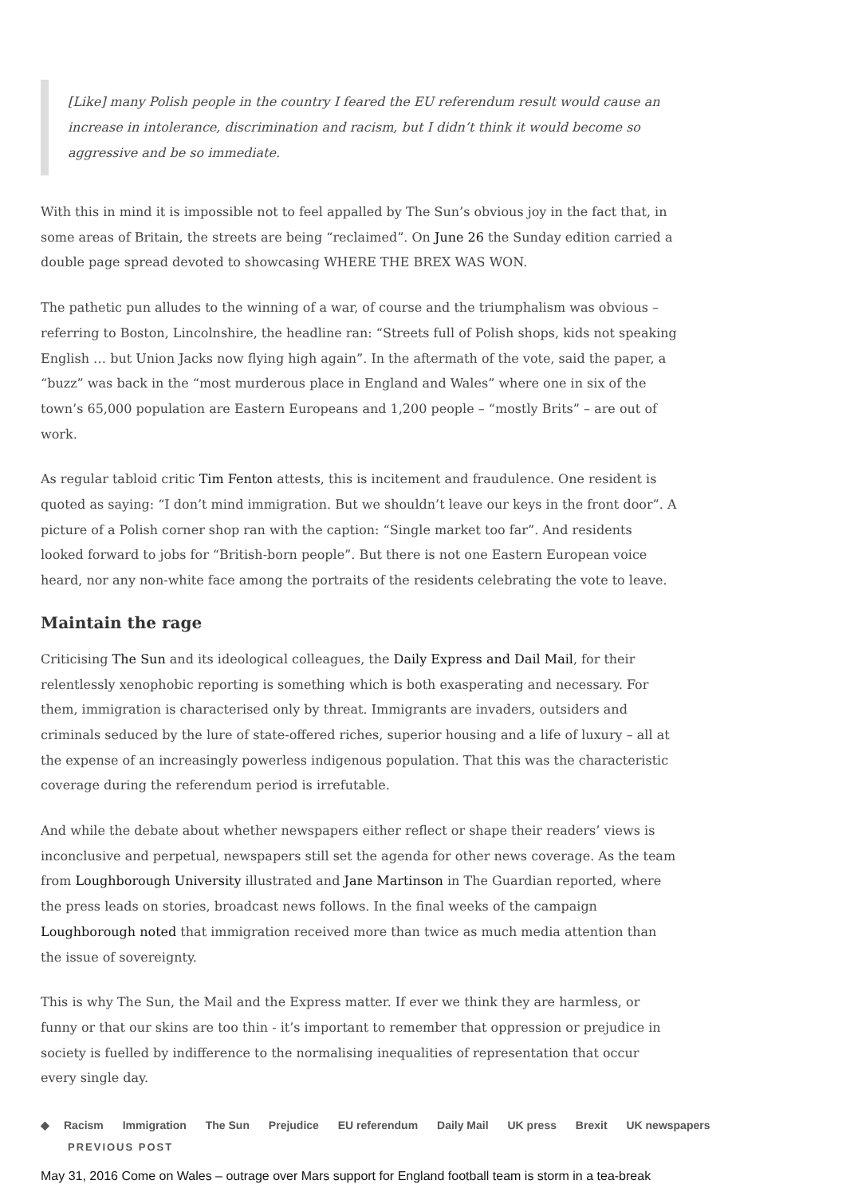[Like] many Polish people in the country I feared the EU referendum result would cause an increase in intolerance, discrimination and racism, but I didn’t think it would become so aggressive and be so immediate.
With this in mind it is impossible not to feel appalled by The Sun’s obvious joy in the fact that, in some areas of Britain, the streets are being “reclaimed”. On June 26 the Sunday edition carried a double page spread devoted to showcasing WHERE THE BREX WAS WON.
The pathetic pun alludes to the winning of a war, of course and the triumphalism was obvious – referring to Boston, Lincolnshire, the headline ran: “Streets full of Polish shops, kids not speaking English … but Union Jacks now flying high again”. In the aftermath of the vote, said the paper, a “buzz” was back in the “most murderous place in England and Wales” where one in six of the town’s 65,000 population are Eastern Europeans and 1,200 people – “mostly Brits” – are out of work.
As regular tabloid critic Tim Fenton attests, this is incitement and fraudulence. One resident is quoted as saying: “I don’t mind immigration. But we shouldn’t leave our keys in the front door”. A picture of a Polish corner shop ran with the caption: “Single market too far”. And residents looked forward to jobs for “British-born people”. But there is not one Eastern European voice heard, nor any non-white face among the portraits of the residents celebrating the vote to leave.
Maintain the rage
Criticising The Sun and its ideological colleagues, the Daily Express and Dail Mail, for their relentlessly xenophobic reporting is something which is both exasperating and necessary. For them, immigration is characterised only by threat. Immigrants are invaders, outsiders and criminals seduced by the lure of state-offered riches, superior housing and a life of luxury – all at the expense of an increasingly powerless indigenous population. That this was the characteristic coverage during the referendum period is irrefutable.
And while the debate about whether newspapers either reflect or shape their readers’ views is inconclusive and perpetual, newspapers still set the agenda for other news coverage. As the team from Loughborough University illustrated and Jane Martinson in The Guardian reported, where the press leads on stories, broadcast news follows. In the final weeks of the campaign Loughborough noted that immigration received more than twice as much media attention than the issue of sovereignty.
This is why The Sun, the Mail and the Express matter. If ever we think they are harmless, or funny or that our skins are too thin - it’s important to remember that oppression or prejudice in society is fuelled by indifference to the normalising inequalities of representation that occur every single day.
◆ Racism Immigration The Sun Prejudice EU referendum Daily Mail UK press Brexit UK newspapers
PREVIOUS POST
May 31, 2016 Come on Wales – outrage over Mars support for England football team is storm in a tea-break